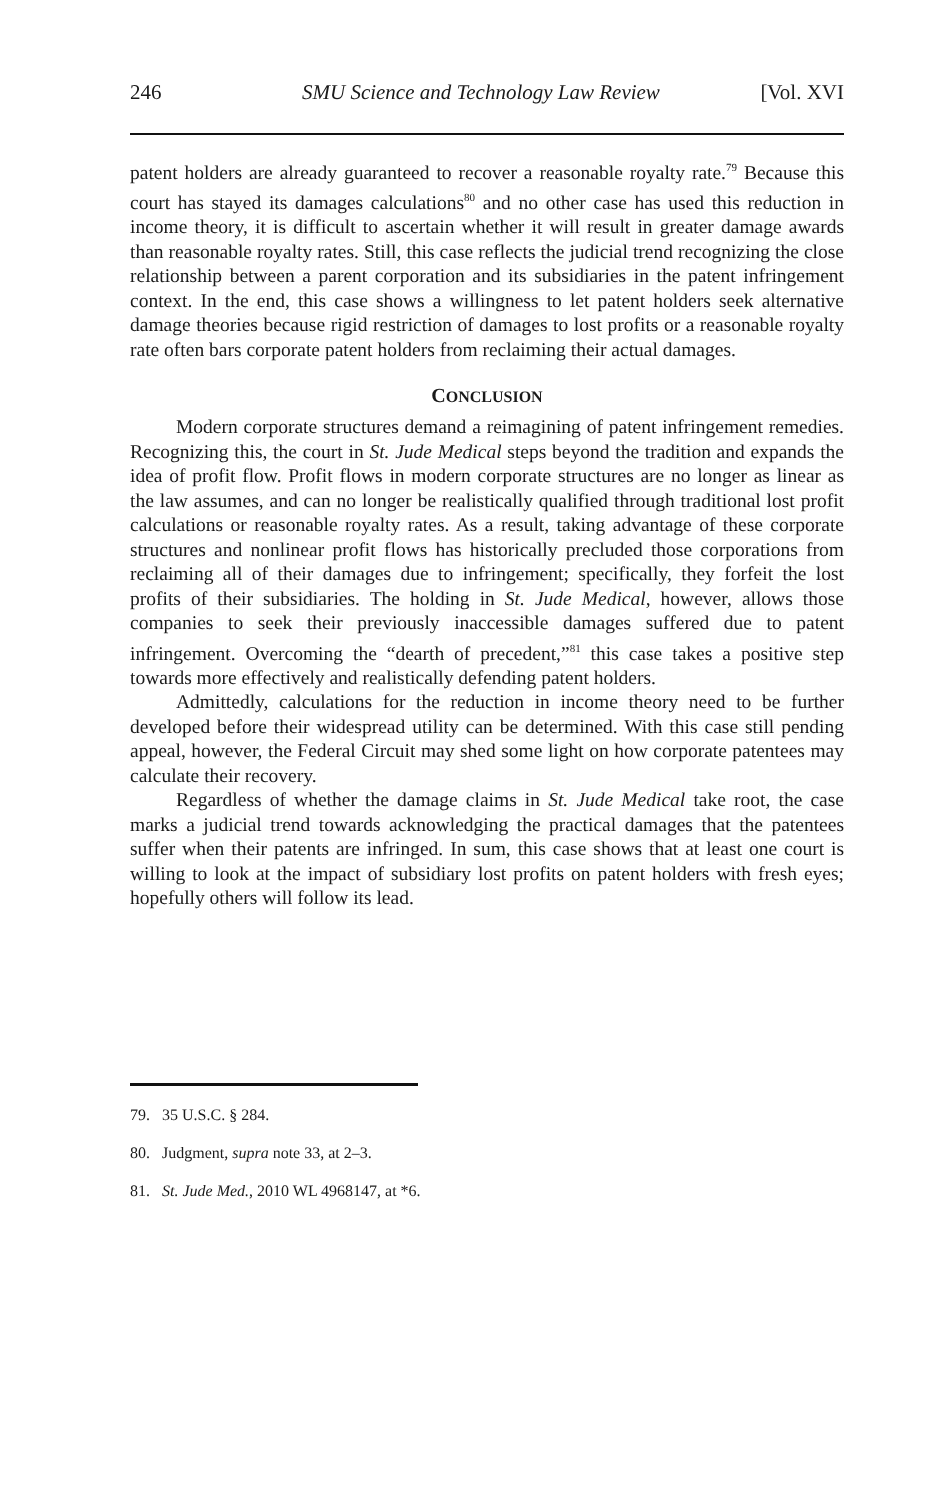246 SMU Science and Technology Law Review [Vol. XVI
patent holders are already guaranteed to recover a reasonable royalty rate.<sup>79</sup> Because this court has stayed its damages calculations<sup>80</sup> and no other case has used this reduction in income theory, it is difficult to ascertain whether it will result in greater damage awards than reasonable royalty rates. Still, this case reflects the judicial trend recognizing the close relationship between a parent corporation and its subsidiaries in the patent infringement context. In the end, this case shows a willingness to let patent holders seek alternative damage theories because rigid restriction of damages to lost profits or a reasonable royalty rate often bars corporate patent holders from reclaiming their actual damages.
CONCLUSION
Modern corporate structures demand a reimagining of patent infringement remedies. Recognizing this, the court in St. Jude Medical steps beyond the tradition and expands the idea of profit flow. Profit flows in modern corporate structures are no longer as linear as the law assumes, and can no longer be realistically qualified through traditional lost profit calculations or reasonable royalty rates. As a result, taking advantage of these corporate structures and nonlinear profit flows has historically precluded those corporations from reclaiming all of their damages due to infringement; specifically, they forfeit the lost profits of their subsidiaries. The holding in St. Jude Medical, however, allows those companies to seek their previously inaccessible damages suffered due to patent infringement. Overcoming the “dearth of precedent,”<sup>81</sup> this case takes a positive step towards more effectively and realistically defending patent holders.
Admittedly, calculations for the reduction in income theory need to be further developed before their widespread utility can be determined. With this case still pending appeal, however, the Federal Circuit may shed some light on how corporate patentees may calculate their recovery.
Regardless of whether the damage claims in St. Jude Medical take root, the case marks a judicial trend towards acknowledging the practical damages that the patentees suffer when their patents are infringed. In sum, this case shows that at least one court is willing to look at the impact of subsidiary lost profits on patent holders with fresh eyes; hopefully others will follow its lead.
79. 35 U.S.C. § 284.
80. Judgment, supra note 33, at 2–3.
81. St. Jude Med., 2010 WL 4968147, at *6.